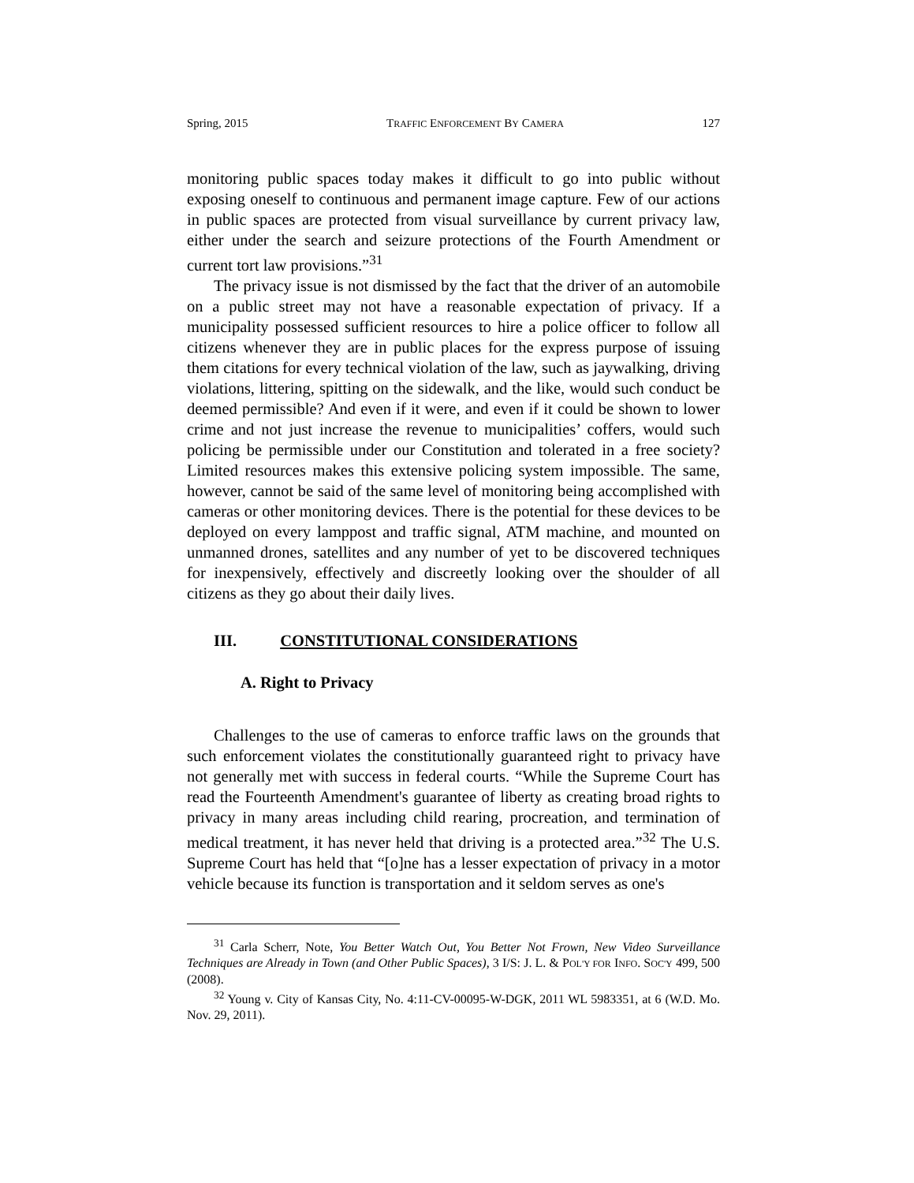Spring, 2015 TRAFFIC ENFORCEMENT BY CAMERA 127
monitoring public spaces today makes it difficult to go into public without exposing oneself to continuous and permanent image capture. Few of our actions in public spaces are protected from visual surveillance by current privacy law, either under the search and seizure protections of the Fourth Amendment or current tort law provisions.”<sup>31</sup>
The privacy issue is not dismissed by the fact that the driver of an automobile on a public street may not have a reasonable expectation of privacy. If a municipality possessed sufficient resources to hire a police officer to follow all citizens whenever they are in public places for the express purpose of issuing them citations for every technical violation of the law, such as jaywalking, driving violations, littering, spitting on the sidewalk, and the like, would such conduct be deemed permissible? And even if it were, and even if it could be shown to lower crime and not just increase the revenue to municipalities’ coffers, would such policing be permissible under our Constitution and tolerated in a free society? Limited resources makes this extensive policing system impossible. The same, however, cannot be said of the same level of monitoring being accomplished with cameras or other monitoring devices. There is the potential for these devices to be deployed on every lamppost and traffic signal, ATM machine, and mounted on unmanned drones, satellites and any number of yet to be discovered techniques for inexpensively, effectively and discreetly looking over the shoulder of all citizens as they go about their daily lives.
III. CONSTITUTIONAL CONSIDERATIONS
A. Right to Privacy
Challenges to the use of cameras to enforce traffic laws on the grounds that such enforcement violates the constitutionally guaranteed right to privacy have not generally met with success in federal courts. “While the Supreme Court has read the Fourteenth Amendment's guarantee of liberty as creating broad rights to privacy in many areas including child rearing, procreation, and termination of medical treatment, it has never held that driving is a protected area.”<sup>32</sup> The U.S. Supreme Court has held that “[o]ne has a lesser expectation of privacy in a motor vehicle because its function is transportation and it seldom serves as one's
<sup>31</sup> Carla Scherr, Note, You Better Watch Out, You Better Not Frown, New Video Surveillance Techniques are Already in Town (and Other Public Spaces), 3 I/S: J. L. & POL'Y FOR INFO. SOC'Y 499, 500 (2008).
<sup>32</sup> Young v. City of Kansas City, No. 4:11-CV-00095-W-DGK, 2011 WL 5983351, at 6 (W.D. Mo. Nov. 29, 2011).